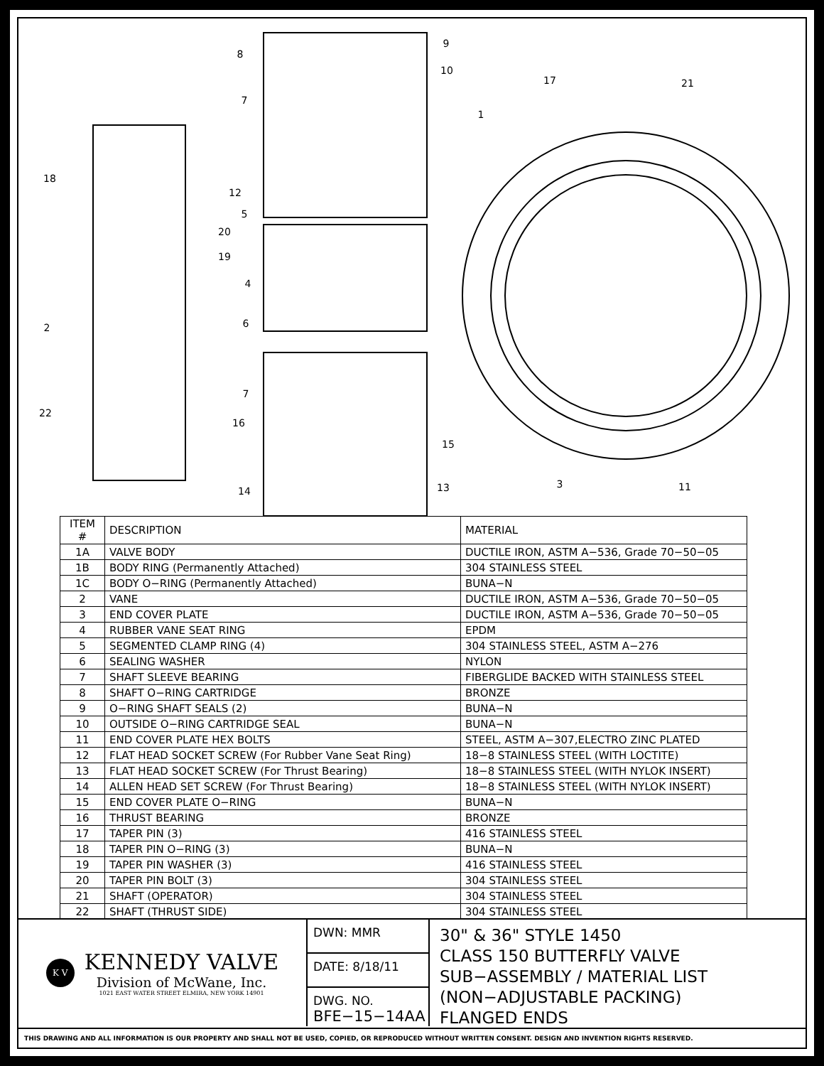18
2
22
20
19
8
7
12
5
9
10
4
6
7
16
14
15
13
17
21
1
3
11
| ITEM # | DESCRIPTION | MATERIAL |
| --- | --- | --- |
| 1A | VALVE BODY | DUCTILE IRON, ASTM A−536, Grade 70−50−05 |
| 1B | BODY RING (Permanently Attached) | 304 STAINLESS STEEL |
| 1C | BODY O−RING (Permanently Attached) | BUNA−N |
| 2 | VANE | DUCTILE IRON, ASTM A−536, Grade 70−50−05 |
| 3 | END COVER PLATE | DUCTILE IRON, ASTM A−536, Grade 70−50−05 |
| 4 | RUBBER VANE SEAT RING | EPDM |
| 5 | SEGMENTED CLAMP RING (4) | 304 STAINLESS STEEL, ASTM A−276 |
| 6 | SEALING WASHER | NYLON |
| 7 | SHAFT SLEEVE BEARING | FIBERGLIDE BACKED WITH STAINLESS STEEL |
| 8 | SHAFT O−RING CARTRIDGE | BRONZE |
| 9 | O−RING SHAFT SEALS (2) | BUNA−N |
| 10 | OUTSIDE O−RING CARTRIDGE SEAL | BUNA−N |
| 11 | END COVER PLATE HEX BOLTS | STEEL, ASTM A−307,ELECTRO ZINC PLATED |
| 12 | FLAT HEAD SOCKET SCREW (For Rubber Vane Seat Ring) | 18−8 STAINLESS STEEL (WITH LOCTITE) |
| 13 | FLAT HEAD SOCKET SCREW (For Thrust Bearing) | 18−8 STAINLESS STEEL (WITH NYLOK INSERT) |
| 14 | ALLEN HEAD SET SCREW (For Thrust Bearing) | 18−8 STAINLESS STEEL (WITH NYLOK INSERT) |
| 15 | END COVER PLATE O−RING | BUNA−N |
| 16 | THRUST BEARING | BRONZE |
| 17 | TAPER PIN (3) | 416 STAINLESS STEEL |
| 18 | TAPER PIN O−RING (3) | BUNA−N |
| 19 | TAPER PIN WASHER (3) | 416 STAINLESS STEEL |
| 20 | TAPER PIN BOLT (3) | 304 STAINLESS STEEL |
| 21 | SHAFT (OPERATOR) | 304 STAINLESS STEEL |
| 22 | SHAFT (THRUST SIDE) | 304 STAINLESS STEEL |
K V
KENNEDY VALVE
Division of McWane, Inc.
1021 EAST WATER STREET ELMIRA, NEW YORK 14901
DWN: MMR
DATE: 8/18/11
DWG. NO.
BFE−15−14AA
30" & 36" STYLE 1450
CLASS 150 BUTTERFLY VALVE
SUB−ASSEMBLY / MATERIAL LIST
(NON−ADJUSTABLE PACKING)
FLANGED ENDS
THIS DRAWING AND ALL INFORMATION IS OUR PROPERTY AND SHALL NOT BE USED, COPIED, OR REPRODUCED WITHOUT WRITTEN CONSENT. DESIGN AND INVENTION RIGHTS RESERVED.